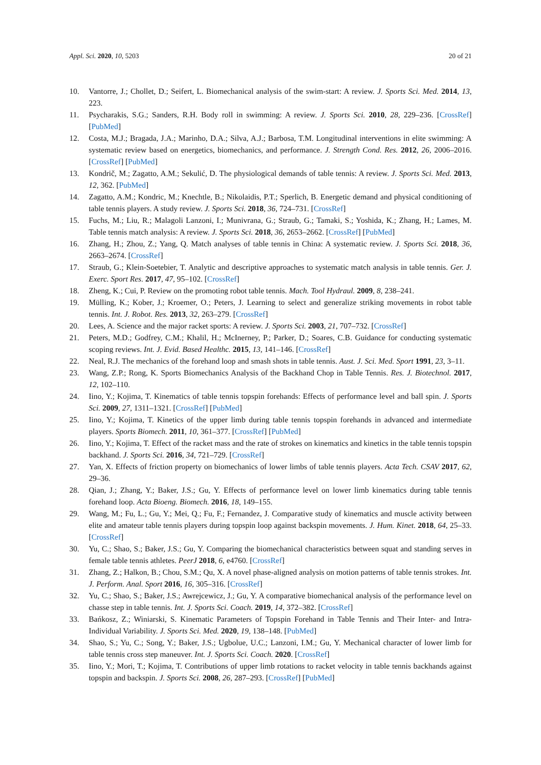Appl. Sci. 2020, 10, 5203 20 of 21
10. Vantorre, J.; Chollet, D.; Seifert, L. Biomechanical analysis of the swim-start: A review. J. Sports Sci. Med. 2014, 13, 223.
11. Psycharakis, S.G.; Sanders, R.H. Body roll in swimming: A review. J. Sports Sci. 2010, 28, 229–236. [CrossRef] [PubMed]
12. Costa, M.J.; Bragada, J.A.; Marinho, D.A.; Silva, A.J.; Barbosa, T.M. Longitudinal interventions in elite swimming: A systematic review based on energetics, biomechanics, and performance. J. Strength Cond. Res. 2012, 26, 2006–2016. [CrossRef] [PubMed]
13. Kondrič, M.; Zagatto, A.M.; Sekulić, D. The physiological demands of table tennis: A review. J. Sports Sci. Med. 2013, 12, 362. [PubMed]
14. Zagatto, A.M.; Kondric, M.; Knechtle, B.; Nikolaidis, P.T.; Sperlich, B. Energetic demand and physical conditioning of table tennis players. A study review. J. Sports Sci. 2018, 36, 724–731. [CrossRef]
15. Fuchs, M.; Liu, R.; Malagoli Lanzoni, I.; Munivrana, G.; Straub, G.; Tamaki, S.; Yoshida, K.; Zhang, H.; Lames, M. Table tennis match analysis: A review. J. Sports Sci. 2018, 36, 2653–2662. [CrossRef] [PubMed]
16. Zhang, H.; Zhou, Z.; Yang, Q. Match analyses of table tennis in China: A systematic review. J. Sports Sci. 2018, 36, 2663–2674. [CrossRef]
17. Straub, G.; Klein-Soetebier, T. Analytic and descriptive approaches to systematic match analysis in table tennis. Ger. J. Exerc. Sport Res. 2017, 47, 95–102. [CrossRef]
18. Zheng, K.; Cui, P. Review on the promoting robot table tennis. Mach. Tool Hydraul. 2009, 8, 238–241.
19. Mülling, K.; Kober, J.; Kroemer, O.; Peters, J. Learning to select and generalize striking movements in robot table tennis. Int. J. Robot. Res. 2013, 32, 263–279. [CrossRef]
20. Lees, A. Science and the major racket sports: A review. J. Sports Sci. 2003, 21, 707–732. [CrossRef]
21. Peters, M.D.; Godfrey, C.M.; Khalil, H.; McInerney, P.; Parker, D.; Soares, C.B. Guidance for conducting systematic scoping reviews. Int. J. Evid. Based Healthc. 2015, 13, 141–146. [CrossRef]
22. Neal, R.J. The mechanics of the forehand loop and smash shots in table tennis. Aust. J. Sci. Med. Sport 1991, 23, 3–11.
23. Wang, Z.P.; Rong, K. Sports Biomechanics Analysis of the Backhand Chop in Table Tennis. Res. J. Biotechnol. 2017, 12, 102–110.
24. Iino, Y.; Kojima, T. Kinematics of table tennis topspin forehands: Effects of performance level and ball spin. J. Sports Sci. 2009, 27, 1311–1321. [CrossRef] [PubMed]
25. Iino, Y.; Kojima, T. Kinetics of the upper limb during table tennis topspin forehands in advanced and intermediate players. Sports Biomech. 2011, 10, 361–377. [CrossRef] [PubMed]
26. Iino, Y.; Kojima, T. Effect of the racket mass and the rate of strokes on kinematics and kinetics in the table tennis topspin backhand. J. Sports Sci. 2016, 34, 721–729. [CrossRef]
27. Yan, X. Effects of friction property on biomechanics of lower limbs of table tennis players. Acta Tech. CSAV 2017, 62, 29–36.
28. Qian, J.; Zhang, Y.; Baker, J.S.; Gu, Y. Effects of performance level on lower limb kinematics during table tennis forehand loop. Acta Bioeng. Biomech. 2016, 18, 149–155.
29. Wang, M.; Fu, L.; Gu, Y.; Mei, Q.; Fu, F.; Fernandez, J. Comparative study of kinematics and muscle activity between elite and amateur table tennis players during topspin loop against backspin movements. J. Hum. Kinet. 2018, 64, 25–33. [CrossRef]
30. Yu, C.; Shao, S.; Baker, J.S.; Gu, Y. Comparing the biomechanical characteristics between squat and standing serves in female table tennis athletes. PeerJ 2018, 6, e4760. [CrossRef]
31. Zhang, Z.; Halkon, B.; Chou, S.M.; Qu, X. A novel phase-aligned analysis on motion patterns of table tennis strokes. Int. J. Perform. Anal. Sport 2016, 16, 305–316. [CrossRef]
32. Yu, C.; Shao, S.; Baker, J.S.; Awrejcewicz, J.; Gu, Y. A comparative biomechanical analysis of the performance level on chasse step in table tennis. Int. J. Sports Sci. Coach. 2019, 14, 372–382. [CrossRef]
33. Bańkosz, Z.; Winiarski, S. Kinematic Parameters of Topspin Forehand in Table Tennis and Their Inter- and Intra-Individual Variability. J. Sports Sci. Med. 2020, 19, 138–148. [PubMed]
34. Shao, S.; Yu, C.; Song, Y.; Baker, J.S.; Ugbolue, U.C.; Lanzoni, I.M.; Gu, Y. Mechanical character of lower limb for table tennis cross step maneuver. Int. J. Sports Sci. Coach. 2020. [CrossRef]
35. Iino, Y.; Mori, T.; Kojima, T. Contributions of upper limb rotations to racket velocity in table tennis backhands against topspin and backspin. J. Sports Sci. 2008, 26, 287–293. [CrossRef] [PubMed]